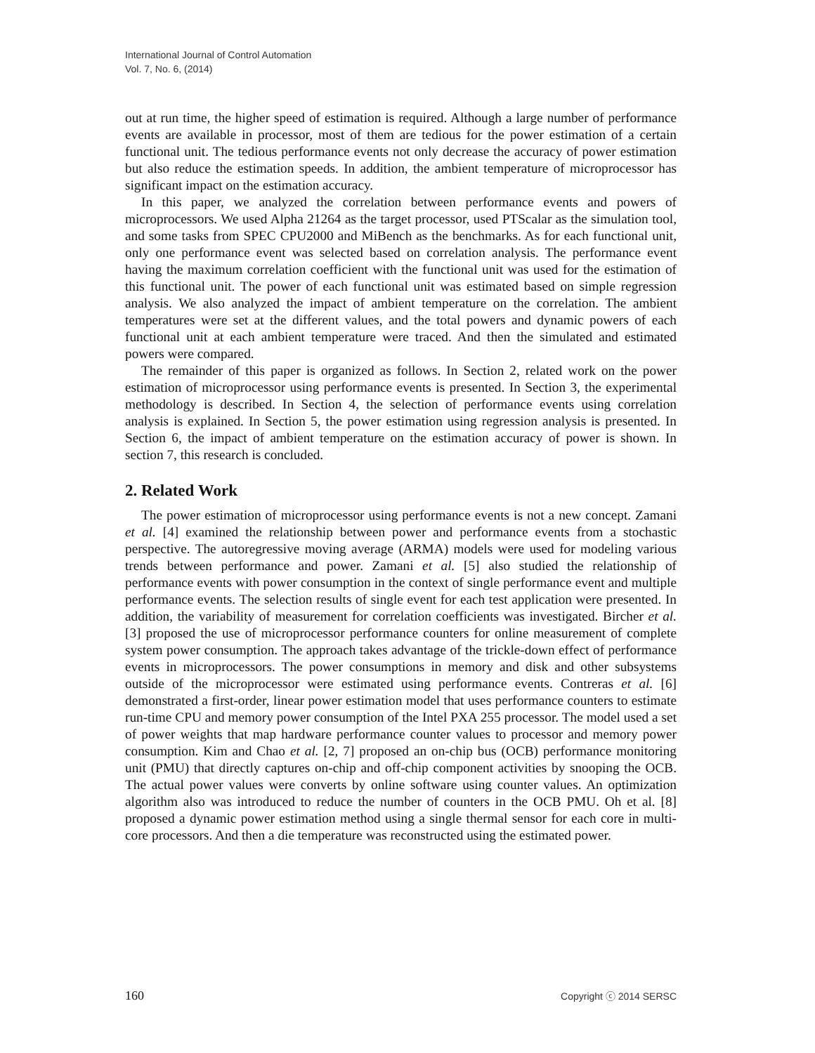International Journal of Control Automation
Vol. 7, No. 6, (2014)
out at run time, the higher speed of estimation is required. Although a large number of performance events are available in processor, most of them are tedious for the power estimation of a certain functional unit. The tedious performance events not only decrease the accuracy of power estimation but also reduce the estimation speeds. In addition, the ambient temperature of microprocessor has significant impact on the estimation accuracy.
In this paper, we analyzed the correlation between performance events and powers of microprocessors. We used Alpha 21264 as the target processor, used PTScalar as the simulation tool, and some tasks from SPEC CPU2000 and MiBench as the benchmarks. As for each functional unit, only one performance event was selected based on correlation analysis. The performance event having the maximum correlation coefficient with the functional unit was used for the estimation of this functional unit. The power of each functional unit was estimated based on simple regression analysis. We also analyzed the impact of ambient temperature on the correlation. The ambient temperatures were set at the different values, and the total powers and dynamic powers of each functional unit at each ambient temperature were traced. And then the simulated and estimated powers were compared.
The remainder of this paper is organized as follows. In Section 2, related work on the power estimation of microprocessor using performance events is presented. In Section 3, the experimental methodology is described. In Section 4, the selection of performance events using correlation analysis is explained. In Section 5, the power estimation using regression analysis is presented. In Section 6, the impact of ambient temperature on the estimation accuracy of power is shown. In section 7, this research is concluded.
2. Related Work
The power estimation of microprocessor using performance events is not a new concept. Zamani et al. [4] examined the relationship between power and performance events from a stochastic perspective. The autoregressive moving average (ARMA) models were used for modeling various trends between performance and power. Zamani et al. [5] also studied the relationship of performance events with power consumption in the context of single performance event and multiple performance events. The selection results of single event for each test application were presented. In addition, the variability of measurement for correlation coefficients was investigated. Bircher et al. [3] proposed the use of microprocessor performance counters for online measurement of complete system power consumption. The approach takes advantage of the trickle-down effect of performance events in microprocessors. The power consumptions in memory and disk and other subsystems outside of the microprocessor were estimated using performance events. Contreras et al. [6] demonstrated a first-order, linear power estimation model that uses performance counters to estimate run-time CPU and memory power consumption of the Intel PXA 255 processor. The model used a set of power weights that map hardware performance counter values to processor and memory power consumption. Kim and Chao et al. [2, 7] proposed an on-chip bus (OCB) performance monitoring unit (PMU) that directly captures on-chip and off-chip component activities by snooping the OCB. The actual power values were converts by online software using counter values. An optimization algorithm also was introduced to reduce the number of counters in the OCB PMU. Oh et al. [8] proposed a dynamic power estimation method using a single thermal sensor for each core in multi-core processors. And then a die temperature was reconstructed using the estimated power.
160 Copyright ⓒ 2014 SERSC